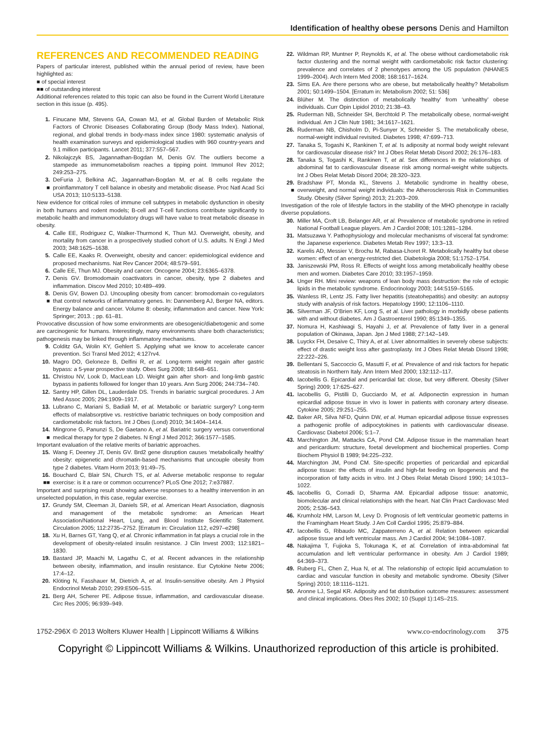Identification of healthy obese persons Denis and Hamilton
REFERENCES AND RECOMMENDED READING
Papers of particular interest, published within the annual period of review, have been highlighted as:
■ of special interest
■■ of outstanding interest
Additional references related to this topic can also be found in the Current World Literature section in this issue (p. 495).
1. Finucane MM, Stevens GA, Cowan MJ, et al. Global Burden of Metabolic Risk Factors of Chronic Diseases Collaborating Group (Body Mass Index). National, regional, and global trends in body-mass index since 1980: systematic analysis of health examination surveys and epidemiological studies with 960 country-years and 9.1 million participants. Lancet 2011; 377:557–567.
2. Nikolajczyk BS, Jagannathan-Bogdan M, Denis GV. The outliers become a stampede as immunometabolism reaches a tipping point. Immunol Rev 2012; 249:253–275.
3.
■ DeFuria J, Belkina AC, Jagannathan-Bogdan M, et al. B cells regulate the proinflammatory T cell balance in obesity and metabolic disease. Proc Natl Acad Sci USA 2013; 110:5133–5138.
New evidence for critical roles of immune cell subtypes in metabolic dysfunction in obesity in both humans and rodent models; B-cell and T-cell functions contribute significantly to metabolic health and immunomodulatory drugs will have value to treat metabolic disease in obesity.
4. Calle EE, Rodriguez C, Walker-Thurmond K, Thun MJ. Overweight, obesity, and mortality from cancer in a prospectively studied cohort of U.S. adults. N Engl J Med 2003; 348:1625–1638.
5. Calle EE, Kaaks R. Overweight, obesity and cancer: epidemiological evidence and proposed mechanisms. Nat Rev Cancer 2004; 48:579–591.
6. Calle EE, Thun MJ. Obesity and cancer. Oncogene 2004; 23:6365–6378.
7. Denis GV. Bromodomain coactivators in cancer, obesity, type 2 diabetes and inflammation. Discov Med 2010; 10:489–499.
8.
■ Denis GV, Bowen DJ. Uncoupling obesity from cancer: bromodomain co-regulators that control networks of inflammatory genes. In: Dannenberg AJ, Berger NA, editors. Energy balance and cancer. Volume 8: obesity, inflammation and cancer. New York: Springer; 2013. ; pp. 61–81.
Provocative discussion of how some environments are obesogenic/diabetogenic and some are carcinogenic for humans. Interestingly, many environments share both characteristics; pathogenesis may be linked through inflammatory mechanisms.
9. Colditz GA, Wolin KY, Gehlert S. Applying what we know to accelerate cancer prevention. Sci Transl Med 2012; 4:127rv4.
10. Magro DO, Geloneze B, Delfini R, et al. Long-term weight regain after gastric bypass: a 5-year prospective study. Obes Surg 2008; 18:648–651.
11. Christou NV, Look D, MacLean LD. Weight gain after short- and long-limb gastric bypass in patients followed for longer than 10 years. Ann Surg 2006; 244:734–740.
12. Santry HP, Gillen DL, Lauderdale DS. Trends in bariatric surgical procedures. J Am Med Assoc 2005; 294:1909–1917.
13. Lubrano C, Mariani S, Badiali M, et al. Metabolic or bariatric surgery? Long-term effects of malabsorptive vs. restrictive bariatric techniques on body composition and cardiometabolic risk factors. Int J Obes (Lond) 2010; 34:1404–1414.
14.
■ Mingrone G, Panunzi S, De Gaetano A, et al. Bariatric surgery versus conventional medical therapy for type 2 diabetes. N Engl J Med 2012; 366:1577–1585.
Important evaluation of the relative merits of bariatric approaches.
15. Wang F, Deeney JT, Denis GV. Brd2 gene disruption causes ‘metabolically healthy’ obesity: epigenetic and chromatin-based mechanisms that uncouple obesity from type 2 diabetes. Vitam Horm 2013; 91:49–75.
16.
■■ Bouchard C, Blair SN, Church TS, et al. Adverse metabolic response to regular exercise: is it a rare or common occurrence? PLoS One 2012; 7:e37887.
Important and surprising result showing adverse responses to a healthy intervention in an unselected population, in this case, regular exercise.
17. Grundy SM, Cleeman JI, Daniels SR, et al. American Heart Association, diagnosis and management of the metabolic syndrome: an American Heart Association/National Heart, Lung, and Blood Institute Scientific Statement. Circulation 2005; 112:2735–2752. [Erratum in: Circulation 112, e297–e298]
18. Xu H, Barnes GT, Yang Q, et al. Chronic inflammation in fat plays a crucial role in the development of obesity-related insulin resistance. J Clin Invest 2003; 112:1821–1830.
19. Bastard JP, Maachi M, Lagathu C, et al. Recent advances in the relationship between obesity, inflammation, and insulin resistance. Eur Cytokine Netw 2006; 17:4–12.
20. Klöting N, Fasshauer M, Dietrich A, et al. Insulin-sensitive obesity. Am J Physiol Endocrinol Metab 2010; 299:E506–515.
21. Berg AH, Scherer PE. Adipose tissue, inflammation, and cardiovascular disease. Circ Res 2005; 96:939–949.
22. Wildman RP, Muntner P, Reynolds K, et al. The obese without cardiometabolic risk factor clustering and the normal weight with cardiometabolic risk factor clustering: prevalence and correlates of 2 phenotypes among the US population (NHANES 1999–2004). Arch Intern Med 2008; 168:1617–1624.
23. Sims EA. Are there persons who are obese, but metabolically healthy? Metabolism 2001; 50:1499–1504. [Erratum in: Metabolism 2002; 51: 536]
24. Blüher M. The distinction of metabolically ‘healthy’ from ‘unhealthy’ obese individuals. Curr Opin Lipidol 2010; 21:38–43.
25. Ruderman NB, Schneider SH, Berchtold P. The metabolically obese, normal-weight individual. Am J Clin Nutr 1981; 34:1617–1621.
26. Ruderman NB, Chisholm D, Pi-Sunyer X, Schneider S. The metabolically obese, normal-weight individual revisited. Diabetes 1998; 47:699–713.
27. Tanaka S, Togashi K, Rankinen T, et al. Is adiposity at normal body weight relevant for cardiovascular disease risk? Int J Obes Relat Metab Disord 2002; 26:176–183.
28. Tanaka S, Togashi K, Rankinen T, et al. Sex differences in the relationships of abdominal fat to cardiovascular disease risk among normal-weight white subjects. Int J Obes Relat Metab Disord 2004; 28:320–323.
29.
■ Bradshaw PT, Monda KL, Stevens J. Metabolic syndrome in healthy obese, overweight, and normal weight individuals: the Atherosclerosis Risk in Communities Study. Obesity (Silver Spring) 2013; 21:203–209.
Investigation of the role of lifestyle factors in the stability of the MHO phenotype in racially diverse populations.
30. Miller MA, Croft LB, Belanger AR, et al. Prevalence of metabolic syndrome in retired National Football League players. Am J Cardiol 2008; 101:1281–1284.
31. Matsuzawa Y. Pathophysiology and molecular mechanisms of visceral fat syndrome: the Japanese experience. Diabetes Metab Rev 1997; 13:3–13.
32. Karelis AD, Messier V, Brochu M, Rabasa-Lhoret R. Metabolically healthy but obese women: effect of an energy-restricted diet. Diabetologia 2008; 51:1752–1754.
33. Janiszewski PM, Ross R. Effects of weight loss among metabolically healthy obese men and women. Diabetes Care 2010; 33:1957–1959.
34. Unger RH. Mini review: weapons of lean body mass destruction: the role of ectopic lipids in the metabolic syndrome. Endocrinology 2003; 144:5159–5165.
35. Wanless IR, Lentz JS. Fatty liver hepatitis (steatohepatitis) and obesity: an autopsy study with analysis of risk factors. Hepatology 1990; 12:1106–1110.
36. Silverman JF, O’Brien KF, Long S, et al. Liver pathology in morbidly obese patients with and without diabetes. Am J Gastroenterol 1990; 85:1349–1355.
37. Nomura H, Kashiwagi S, Hayahi J, et al. Prevalence of fatty liver in a general population of Okinawa, Japan. Jpn J Med 1988; 27:142–149.
38. Luyckx FH, Desaive C, Thiry A, et al. Liver abnormalities in severely obese subjects: effect of drastic weight loss after gastroplasty. Int J Obes Relat Metab Disord 1998; 22:222–226.
39. Bellentani S, Saccoccio G, Masutti F, et al. Prevalence of and risk factors for hepatic steatosis in Northern Italy. Ann Intern Med 2000; 132:112–117.
40. Iacobellis G. Epicardial and pericardial fat: close, but very different. Obesity (Silver Spring) 2009; 17:625–627.
41. Iacobellis G, Pistilli D, Gucciardo M, et al. Adiponectin expression in human epicardial adipose tissue in vivo is lower in patients with coronary artery disease. Cytokine 2005; 29:251–255.
42. Baker AR, Silva NFD, Quinn DW, et al. Human epicardial adipose tissue expresses a pathogenic profile of adipocytokines in patients with cardiovascular disease. Cardiovasc Diabetol 2006; 5:1–7.
43. Marchington JM, Mattacks CA, Pond CM. Adipose tissue in the mammalian heart and pericardium: structure, foetal development and biochemical properties. Comp Biochem Physiol B 1989; 94:225–232.
44. Marchington JM, Pond CM. Site-specific properties of pericardial and epicardial adipose tissue: the effects of insulin and high-fat feeding on lipogenesis and the incorporation of fatty acids in vitro. Int J Obes Relat Metab Disord 1990; 14:1013–1022.
45. Iacobellis G, Corradi D, Sharma AM. Epicardial adipose tissue: anatomic, biomolecular and clinical relationships with the heart. Nat Clin Pract Cardiovasc Med 2005; 2:536–543.
46. Krumholz HM, Larson M, Levy D. Prognosis of left ventricular geometric patterns in the Framingham Heart Study. J Am Coll Cardiol 1995; 25:879–884.
47. Iacobellis G, Ribaudo MC, Zappaterreno A, et al. Relation between epicardial adipose tissue and left ventricular mass. Am J Cardiol 2004; 94:1084–1087.
48. Nakajima T, Fujioka S, Tokunaga K, et al. Correlation of intra-abdominal fat accumulation and left ventricular performance in obesity. Am J Cardiol 1989; 64:369–373.
49. Ruberg FL, Chen Z, Hua N, et al. The relationship of ectopic lipid accumulation to cardiac and vascular function in obesity and metabolic syndrome. Obesity (Silver Spring) 2010; 18:1116–1121.
50. Aronne LJ, Segal KR. Adiposity and fat distribution outcome measures: assessment and clinical implications. Obes Res 2002; 10 (Suppl 1):14S–21S.
1752-296X © 2013 Wolters Kluwer Health | Lippincott Williams & Wilkins www.co-endocrinology.com 375
Copyright © Lippincott Williams & Wilkins. Unauthorized reproduction of this article is prohibited.